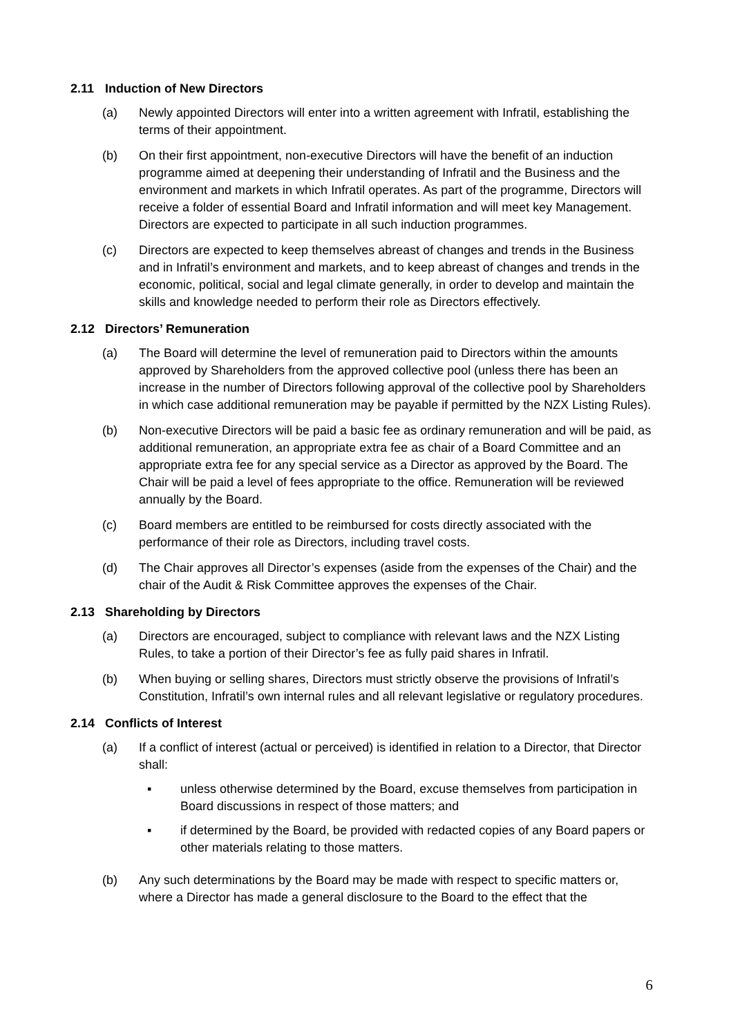2.11 Induction of New Directors
(a) Newly appointed Directors will enter into a written agreement with Infratil, establishing the terms of their appointment.
(b) On their first appointment, non-executive Directors will have the benefit of an induction programme aimed at deepening their understanding of Infratil and the Business and the environment and markets in which Infratil operates. As part of the programme, Directors will receive a folder of essential Board and Infratil information and will meet key Management. Directors are expected to participate in all such induction programmes.
(c) Directors are expected to keep themselves abreast of changes and trends in the Business and in Infratil’s environment and markets, and to keep abreast of changes and trends in the economic, political, social and legal climate generally, in order to develop and maintain the skills and knowledge needed to perform their role as Directors effectively.
2.12 Directors’ Remuneration
(a) The Board will determine the level of remuneration paid to Directors within the amounts approved by Shareholders from the approved collective pool (unless there has been an increase in the number of Directors following approval of the collective pool by Shareholders in which case additional remuneration may be payable if permitted by the NZX Listing Rules).
(b) Non-executive Directors will be paid a basic fee as ordinary remuneration and will be paid, as additional remuneration, an appropriate extra fee as chair of a Board Committee and an appropriate extra fee for any special service as a Director as approved by the Board. The Chair will be paid a level of fees appropriate to the office. Remuneration will be reviewed annually by the Board.
(c) Board members are entitled to be reimbursed for costs directly associated with the performance of their role as Directors, including travel costs.
(d) The Chair approves all Director’s expenses (aside from the expenses of the Chair) and the chair of the Audit & Risk Committee approves the expenses of the Chair.
2.13 Shareholding by Directors
(a) Directors are encouraged, subject to compliance with relevant laws and the NZX Listing Rules, to take a portion of their Director’s fee as fully paid shares in Infratil.
(b) When buying or selling shares, Directors must strictly observe the provisions of Infratil’s Constitution, Infratil’s own internal rules and all relevant legislative or regulatory procedures.
2.14 Conflicts of Interest
(a) If a conflict of interest (actual or perceived) is identified in relation to a Director, that Director shall:
▪ unless otherwise determined by the Board, excuse themselves from participation in Board discussions in respect of those matters; and
▪ if determined by the Board, be provided with redacted copies of any Board papers or other materials relating to those matters.
(b) Any such determinations by the Board may be made with respect to specific matters or, where a Director has made a general disclosure to the Board to the effect that the
6